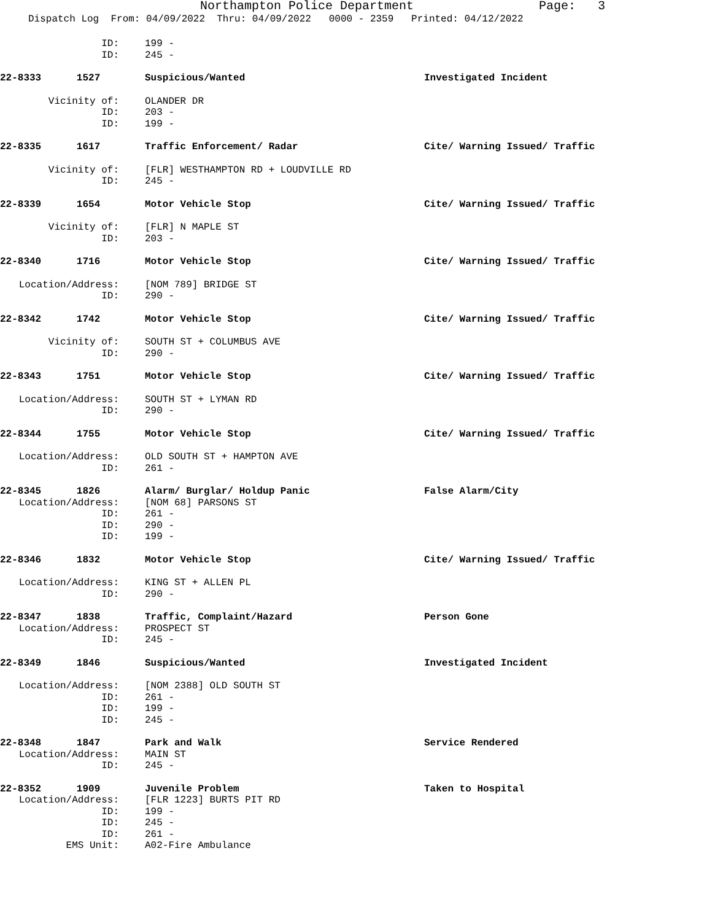Northampton Police Department Page: 3
Dispatch Log From: 04/09/2022 Thru: 04/09/2022 0000 - 2359 Printed: 04/12/2022
ID: 199 -
ID: 245 -
22-8333 1527 Suspicious/Wanted Investigated Incident
Vicinity of: OLANDER DR
ID: 203 -
ID: 199 -
22-8335 1617 Traffic Enforcement/ Radar Cite/ Warning Issued/ Traffic
Vicinity of: [FLR] WESTHAMPTON RD + LOUDVILLE RD
ID: 245 -
22-8339 1654 Motor Vehicle Stop Cite/ Warning Issued/ Traffic
Vicinity of: [FLR] N MAPLE ST
ID: 203 -
22-8340 1716 Motor Vehicle Stop Cite/ Warning Issued/ Traffic
Location/Address: [NOM 789] BRIDGE ST
ID: 290 -
22-8342 1742 Motor Vehicle Stop Cite/ Warning Issued/ Traffic
Vicinity of: SOUTH ST + COLUMBUS AVE
ID: 290 -
22-8343 1751 Motor Vehicle Stop Cite/ Warning Issued/ Traffic
Location/Address: SOUTH ST + LYMAN RD
ID: 290 -
22-8344 1755 Motor Vehicle Stop Cite/ Warning Issued/ Traffic
Location/Address: OLD SOUTH ST + HAMPTON AVE
ID: 261 -
22-8345 1826 Alarm/ Burglar/ Holdup Panic False Alarm/City
Location/Address: [NOM 68] PARSONS ST
ID: 261 -
ID: 290 -
ID: 199 -
22-8346 1832 Motor Vehicle Stop Cite/ Warning Issued/ Traffic
Location/Address: KING ST + ALLEN PL
ID: 290 -
22-8347 1838 Traffic, Complaint/Hazard Person Gone
Location/Address: PROSPECT ST
ID: 245 -
22-8349 1846 Suspicious/Wanted Investigated Incident
Location/Address: [NOM 2388] OLD SOUTH ST
ID: 261 -
ID: 199 -
ID: 245 -
22-8348 1847 Park and Walk Service Rendered
Location/Address: MAIN ST
ID: 245 -
22-8352 1909 Juvenile Problem Taken to Hospital
Location/Address: [FLR 1223] BURTS PIT RD
ID: 199 -
ID: 245 -
ID: 261 -
EMS Unit: A02-Fire Ambulance